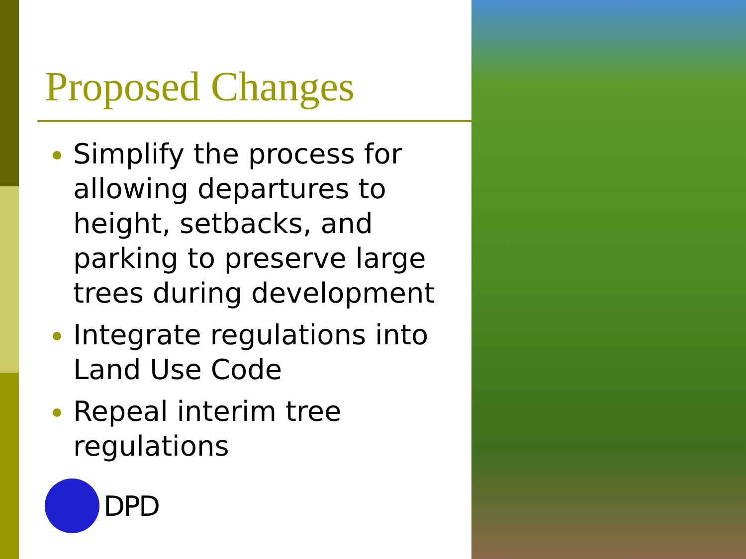Proposed Changes
Simplify the process for allowing departures to height, setbacks, and parking to preserve large trees during development
Integrate regulations into Land Use Code
Repeal interim tree regulations
DPD